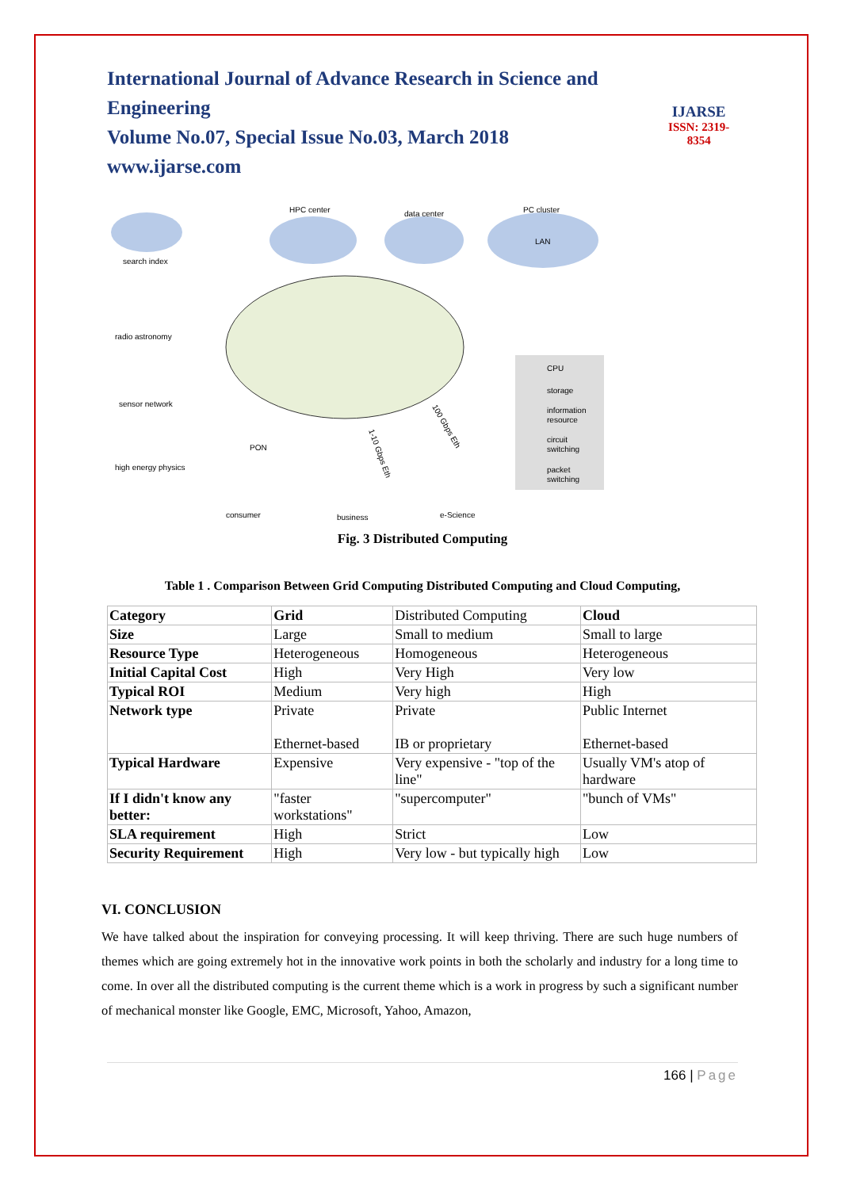International Journal of Advance Research in Science and Engineering
Volume No.07, Special Issue No.03, March 2018
www.ijarse.com
IJARSE
ISSN: 2319-8354
search index
HPC center
data center
PC cluster
LAN
radio astronomy
sensor network
high energy physics
PON
consumer
business
e-Science
1-10 Gbps Eth
100 Gbps Eth
CPU
storage
information
resource
circuit
switching
packet
switching
Fig. 3 Distributed Computing
Table 1 . Comparison Between Grid Computing Distributed Computing and Cloud Computing,
| Category | Grid | Distributed Computing | Cloud |
| Size | Large | Small to medium | Small to large |
| Resource Type | Heterogeneous | Homogeneous | Heterogeneous |
| Initial Capital Cost | High | Very High | Very low |
| Typical ROI | Medium | Very high | High |
| Network type | Private Ethernet-based | Private IB or proprietary | Public Internet Ethernet-based |
| Typical Hardware | Expensive | Very expensive - "top of the line" | Usually VM's atop of hardware |
| If I didn't know any better: | "faster workstations" | "supercomputer" | "bunch of VMs" |
| SLA requirement | High | Strict | Low |
| Security Requirement | High | Very low - but typically high | Low |
VI. CONCLUSION
We have talked about the inspiration for conveying processing. It will keep thriving. There are such huge numbers of themes which are going extremely hot in the innovative work points in both the scholarly and industry for a long time to come. In over all the distributed computing is the current theme which is a work in progress by such a significant number of mechanical monster like Google, EMC, Microsoft, Yahoo, Amazon,
166 | Page